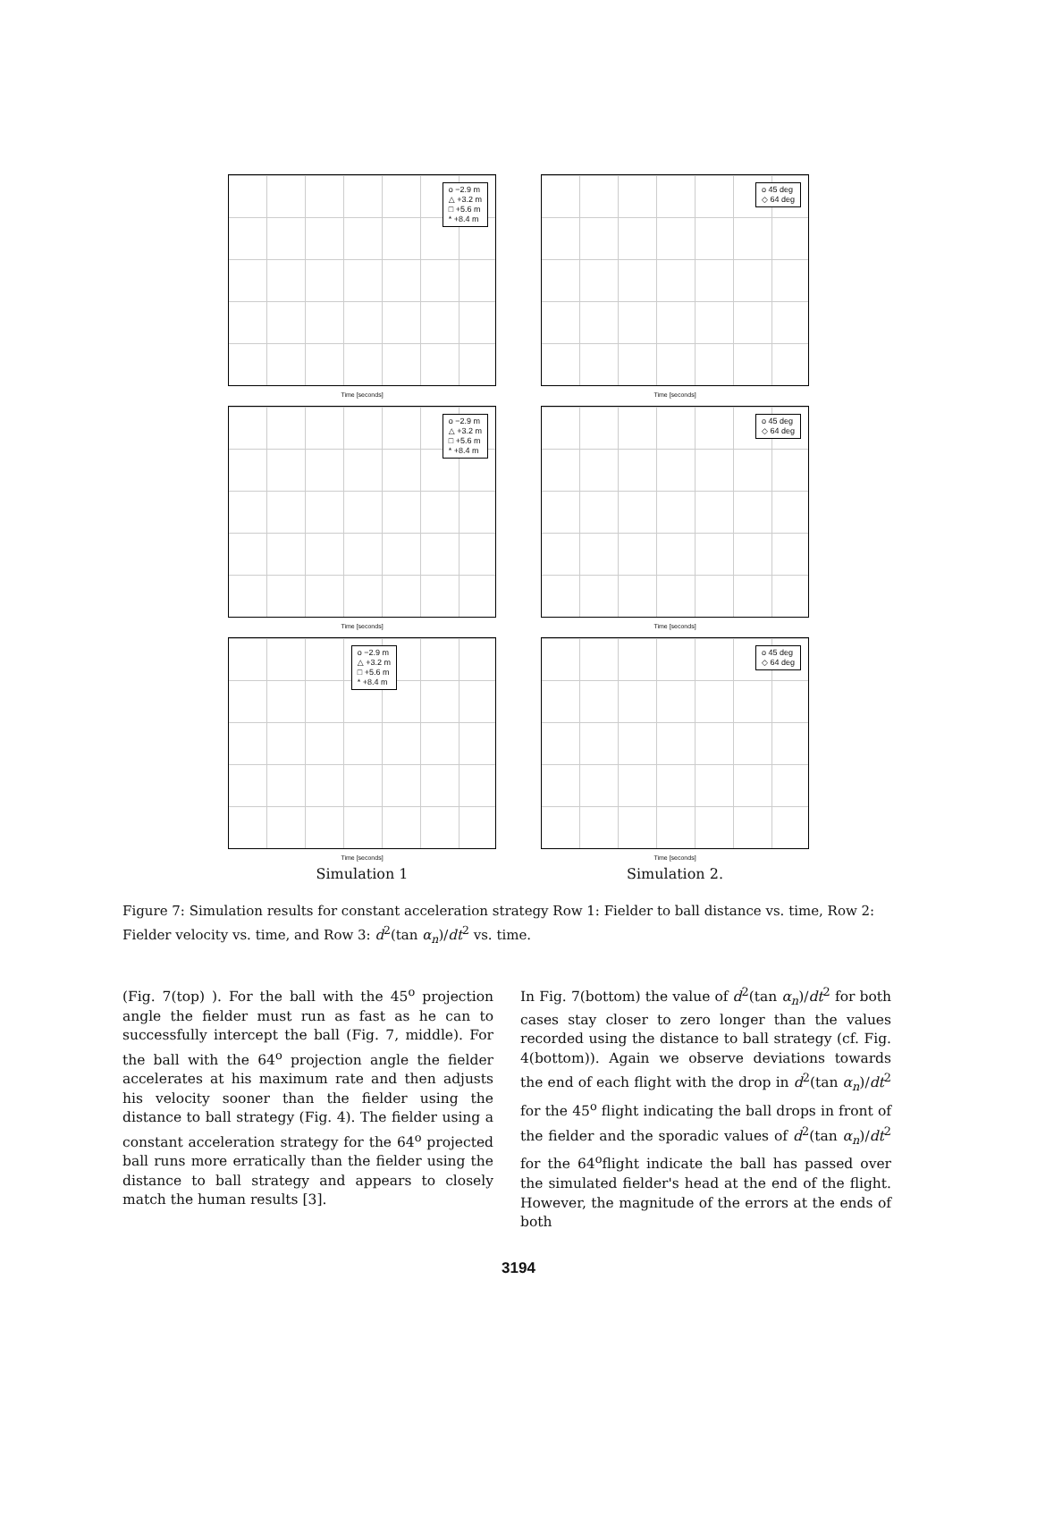o −2.9 m
△ +3.2 m
□ +5.6 m
* +8.4 m
Time [seconds]
o 45 deg
◇ 64 deg
Time [seconds]
o −2.9 m
△ +3.2 m
□ +5.6 m
* +8.4 m
Time [seconds]
o 45 deg
◇ 64 deg
Time [seconds]
o −2.9 m
△ +3.2 m
□ +5.6 m
* +8.4 m
Time [seconds]
o 45 deg
◇ 64 deg
Time [seconds]
Simulation 1
Simulation 2.
Figure 7: Simulation results for constant acceleration strategy Row 1: Fielder to ball distance vs. time, Row 2: Fielder velocity vs. time, and Row 3: d<sup>2</sup>(tan α<sub>n</sub>)/dt<sup>2</sup> vs. time.
(Fig. 7(top) ). For the ball with the 45<sup>o</sup> projection angle the fielder must run as fast as he can to successfully intercept the ball (Fig. 7, middle). For the ball with the 64<sup>o</sup> projection angle the fielder accelerates at his maximum rate and then adjusts his velocity sooner than the fielder using the distance to ball strategy (Fig. 4). The fielder using a constant acceleration strategy for the 64<sup>o</sup> projected ball runs more erratically than the fielder using the distance to ball strategy and appears to closely match the human results [3].
In Fig. 7(bottom) the value of d<sup>2</sup>(tan α<sub>n</sub>)/dt<sup>2</sup> for both cases stay closer to zero longer than the values recorded using the distance to ball strategy (cf. Fig. 4(bottom)). Again we observe deviations towards the end of each flight with the drop in d<sup>2</sup>(tan α<sub>n</sub>)/dt<sup>2</sup> for the 45<sup>o</sup> flight indicating the ball drops in front of the fielder and the sporadic values of d<sup>2</sup>(tan α<sub>n</sub>)/dt<sup>2</sup> for the 64<sup>o</sup>flight indicate the ball has passed over the simulated fielder's head at the end of the flight. However, the magnitude of the errors at the ends of both
3194